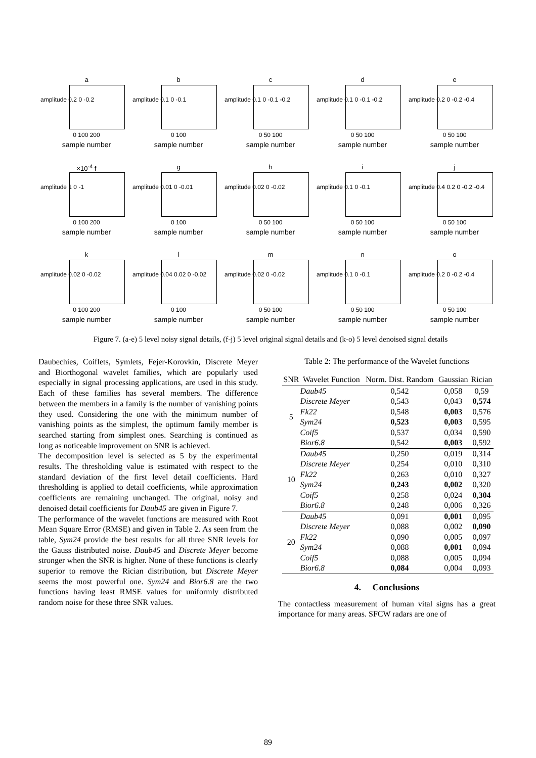a
amplitude 0.2 0 -0.2
0 100 200
sample number
b
amplitude 0.1 0 -0.1
0 100
sample number
c
amplitude 0.1 0 -0.1 -0.2
0 50 100
sample number
d
amplitude 0.1 0 -0.1 -0.2
0 50 100
sample number
e
amplitude 0.2 0 -0.2 -0.4
0 50 100
sample number
×10<sup>-4</sup> f
amplitude 1 0 -1
0 100 200
sample number
g
amplitude 0.01 0 -0.01
0 100
sample number
h
amplitude 0.02 0 -0.02
0 50 100
sample number
i
amplitude 0.1 0 -0.1
0 50 100
sample number
j
amplitude 0.4 0.2 0 -0.2 -0.4
0 50 100
sample number
k
amplitude 0.02 0 -0.02
0 100 200
sample number
l
amplitude 0.04 0.02 0 -0.02
0 100
sample number
m
amplitude 0.02 0 -0.02
0 50 100
sample number
n
amplitude 0.1 0 -0.1
0 50 100
sample number
o
amplitude 0.2 0 -0.2 -0.4
0 50 100
sample number
Figure 7. (a-e) 5 level noisy signal details, (f-j) 5 level original signal details and (k-o) 5 level denoised signal details
Daubechies, Coiflets, Symlets, Fejer-Korovkin, Discrete Meyer and Biorthogonal wavelet families, which are popularly used especially in signal processing applications, are used in this study. Each of these families has several members. The difference between the members in a family is the number of vanishing points they used. Considering the one with the minimum number of vanishing points as the simplest, the optimum family member is searched starting from simplest ones. Searching is continued as long as noticeable improvement on SNR is achieved.
The decomposition level is selected as 5 by the experimental results. The thresholding value is estimated with respect to the standard deviation of the first level detail coefficients. Hard thresholding is applied to detail coefficients, while approximation coefficients are remaining unchanged. The original, noisy and denoised detail coefficients for Daub45 are given in Figure 7.
The performance of the wavelet functions are measured with Root Mean Square Error (RMSE) and given in Table 2. As seen from the table, Sym24 provide the best results for all three SNR levels for the Gauss distributed noise. Daub45 and Discrete Meyer become stronger when the SNR is higher. None of these functions is clearly superior to remove the Rician distribution, but Discrete Meyer seems the most powerful one. Sym24 and Bior6.8 are the two functions having least RMSE values for uniformly distributed random noise for these three SNR values.
Table 2: The performance of the Wavelet functions
| SNR | Wavelet Function | Norm. Dist. Random | Gaussian | Rician |
| --- | --- | --- | --- | --- |
| 5 | Daub45 | 0,542 | 0,058 | 0,59 |
| | Discrete Meyer | 0,543 | 0,043 | 0,574 |
| | Fk22 | 0,548 | 0,003 | 0,576 |
| | Sym24 | 0,523 | 0,003 | 0,595 |
| | Coif5 | 0,537 | 0,034 | 0,590 |
| | Bior6.8 | 0,542 | 0,003 | 0,592 |
| 10 | Daub45 | 0,250 | 0,019 | 0,314 |
| | Discrete Meyer | 0,254 | 0,010 | 0,310 |
| | Fk22 | 0,263 | 0,010 | 0,327 |
| | Sym24 | 0,243 | 0,002 | 0,320 |
| | Coif5 | 0,258 | 0,024 | 0,304 |
| | Bior6.8 | 0,248 | 0,006 | 0,326 |
| 20 | Daub45 | 0,091 | 0,001 | 0,095 |
| | Discrete Meyer | 0,088 | 0,002 | 0,090 |
| | Fk22 | 0,090 | 0,005 | 0,097 |
| | Sym24 | 0,088 | 0,001 | 0,094 |
| | Coif5 | 0,088 | 0,005 | 0,094 |
| | Bior6.8 | 0,084 | 0,004 | 0,093 |
4. Conclusions
The contactless measurement of human vital signs has a great importance for many areas. SFCW radars are one of
89